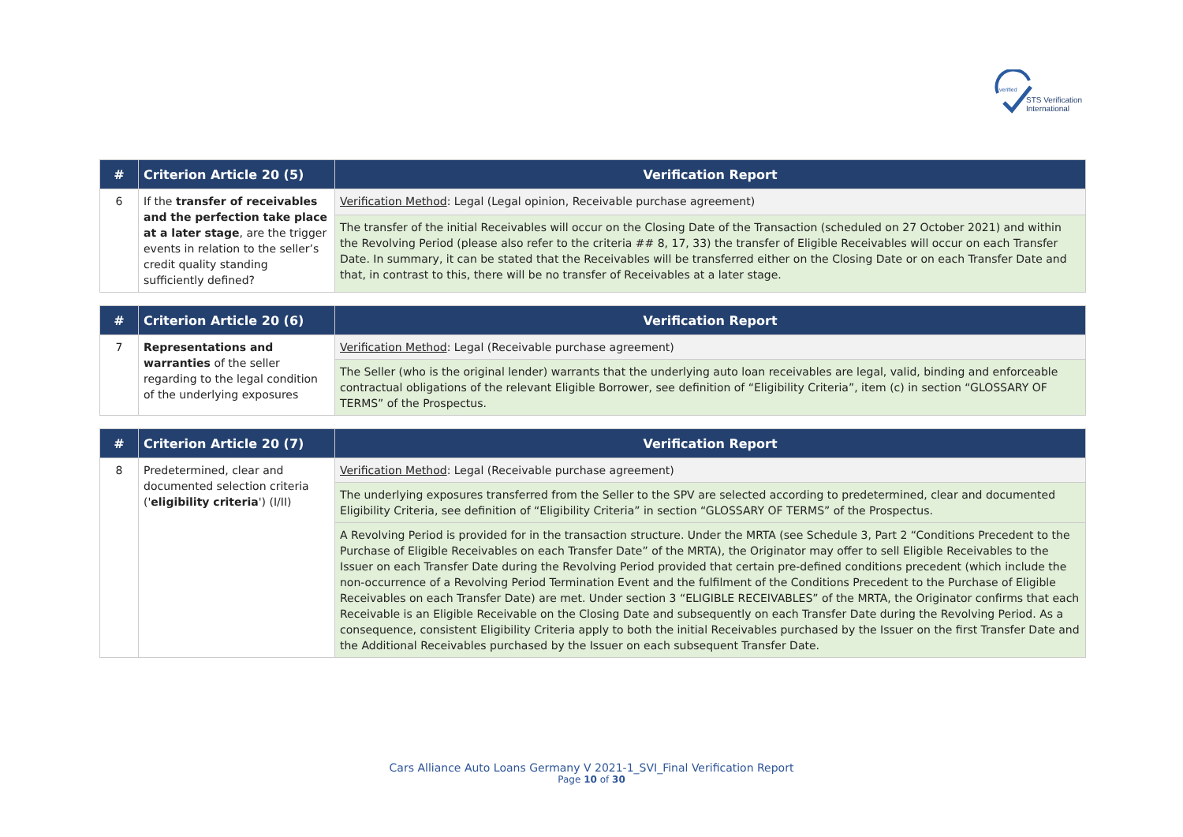verified
STS Verification
International
| # | Criterion Article 20 (5) | Verification Report |
| --- | --- | --- |
| 6 | If the transfer of receivables and the perfection take place at a later stage , are the trigger events in relation to the seller’s credit quality standing sufficiently defined? | Verification Method : Legal (Legal opinion, Receivable purchase agreement) |
| | | The transfer of the initial Receivables will occur on the Closing Date of the Transaction (scheduled on 27 October 2021) and within the Revolving Period (please also refer to the criteria ## 8, 17, 33) the transfer of Eligible Receivables will occur on each Transfer Date. In summary, it can be stated that the Receivables will be transferred either on the Closing Date or on each Transfer Date and that, in contrast to this, there will be no transfer of Receivables at a later stage. |
| # | Criterion Article 20 (6) | Verification Report |
| --- | --- | --- |
| 7 | Representations and warranties of the seller regarding to the legal condition of the underlying exposures | Verification Method : Legal (Receivable purchase agreement) |
| | | The Seller (who is the original lender) warrants that the underlying auto loan receivables are legal, valid, binding and enforceable contractual obligations of the relevant Eligible Borrower, see definition of “Eligibility Criteria”, item (c) in section “GLOSSARY OF TERMS” of the Prospectus. |
| # | Criterion Article 20 (7) | Verification Report |
| --- | --- | --- |
| 8 | Predetermined, clear and documented selection criteria (' eligibility criteria ') (I/II) | Verification Method : Legal (Receivable purchase agreement) |
| | | The underlying exposures transferred from the Seller to the SPV are selected according to predetermined, clear and documented Eligibility Criteria, see definition of “Eligibility Criteria” in section “GLOSSARY OF TERMS” of the Prospectus. |
| | | A Revolving Period is provided for in the transaction structure. Under the MRTA (see Schedule 3, Part 2 “Conditions Precedent to the Purchase of Eligible Receivables on each Transfer Date” of the MRTA), the Originator may offer to sell Eligible Receivables to the Issuer on each Transfer Date during the Revolving Period provided that certain pre-defined conditions precedent (which include the non-occurrence of a Revolving Period Termination Event and the fulfilment of the Conditions Precedent to the Purchase of Eligible Receivables on each Transfer Date) are met. Under section 3 “ELIGIBLE RECEIVABLES” of the MRTA, the Originator confirms that each Receivable is an Eligible Receivable on the Closing Date and subsequently on each Transfer Date during the Revolving Period. As a consequence, consistent Eligibility Criteria apply to both the initial Receivables purchased by the Issuer on the first Transfer Date and the Additional Receivables purchased by the Issuer on each subsequent Transfer Date. |
Cars Alliance Auto Loans Germany V 2021-1_SVI_Final Verification Report
Page 10 of 30